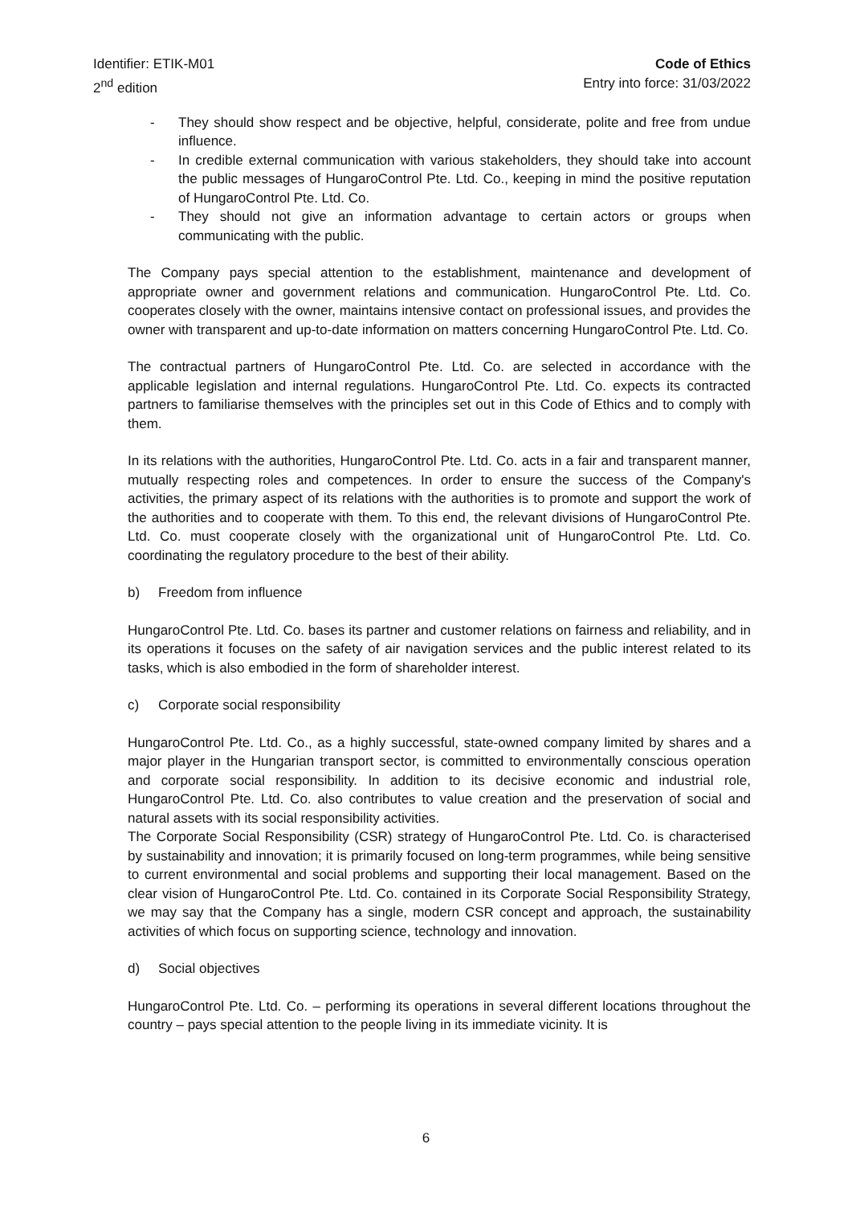Identifier: ETIK-M01
2<sup>nd</sup> edition
Code of Ethics
Entry into force: 31/03/2022
- They should show respect and be objective, helpful, considerate, polite and free from undue influence.
- In credible external communication with various stakeholders, they should take into account the public messages of HungaroControl Pte. Ltd. Co., keeping in mind the positive reputation of HungaroControl Pte. Ltd. Co.
- They should not give an information advantage to certain actors or groups when communicating with the public.
The Company pays special attention to the establishment, maintenance and development of appropriate owner and government relations and communication. HungaroControl Pte. Ltd. Co. cooperates closely with the owner, maintains intensive contact on professional issues, and provides the owner with transparent and up-to-date information on matters concerning HungaroControl Pte. Ltd. Co.
The contractual partners of HungaroControl Pte. Ltd. Co. are selected in accordance with the applicable legislation and internal regulations. HungaroControl Pte. Ltd. Co. expects its contracted partners to familiarise themselves with the principles set out in this Code of Ethics and to comply with them.
In its relations with the authorities, HungaroControl Pte. Ltd. Co. acts in a fair and transparent manner, mutually respecting roles and competences. In order to ensure the success of the Company's activities, the primary aspect of its relations with the authorities is to promote and support the work of the authorities and to cooperate with them. To this end, the relevant divisions of HungaroControl Pte. Ltd. Co. must cooperate closely with the organizational unit of HungaroControl Pte. Ltd. Co. coordinating the regulatory procedure to the best of their ability.
b) Freedom from influence
HungaroControl Pte. Ltd. Co. bases its partner and customer relations on fairness and reliability, and in its operations it focuses on the safety of air navigation services and the public interest related to its tasks, which is also embodied in the form of shareholder interest.
c) Corporate social responsibility
HungaroControl Pte. Ltd. Co., as a highly successful, state-owned company limited by shares and a major player in the Hungarian transport sector, is committed to environmentally conscious operation and corporate social responsibility. In addition to its decisive economic and industrial role, HungaroControl Pte. Ltd. Co. also contributes to value creation and the preservation of social and natural assets with its social responsibility activities.
The Corporate Social Responsibility (CSR) strategy of HungaroControl Pte. Ltd. Co. is characterised by sustainability and innovation; it is primarily focused on long-term programmes, while being sensitive to current environmental and social problems and supporting their local management. Based on the clear vision of HungaroControl Pte. Ltd. Co. contained in its Corporate Social Responsibility Strategy, we may say that the Company has a single, modern CSR concept and approach, the sustainability activities of which focus on supporting science, technology and innovation.
d) Social objectives
HungaroControl Pte. Ltd. Co. – performing its operations in several different locations throughout the country – pays special attention to the people living in its immediate vicinity. It is
6